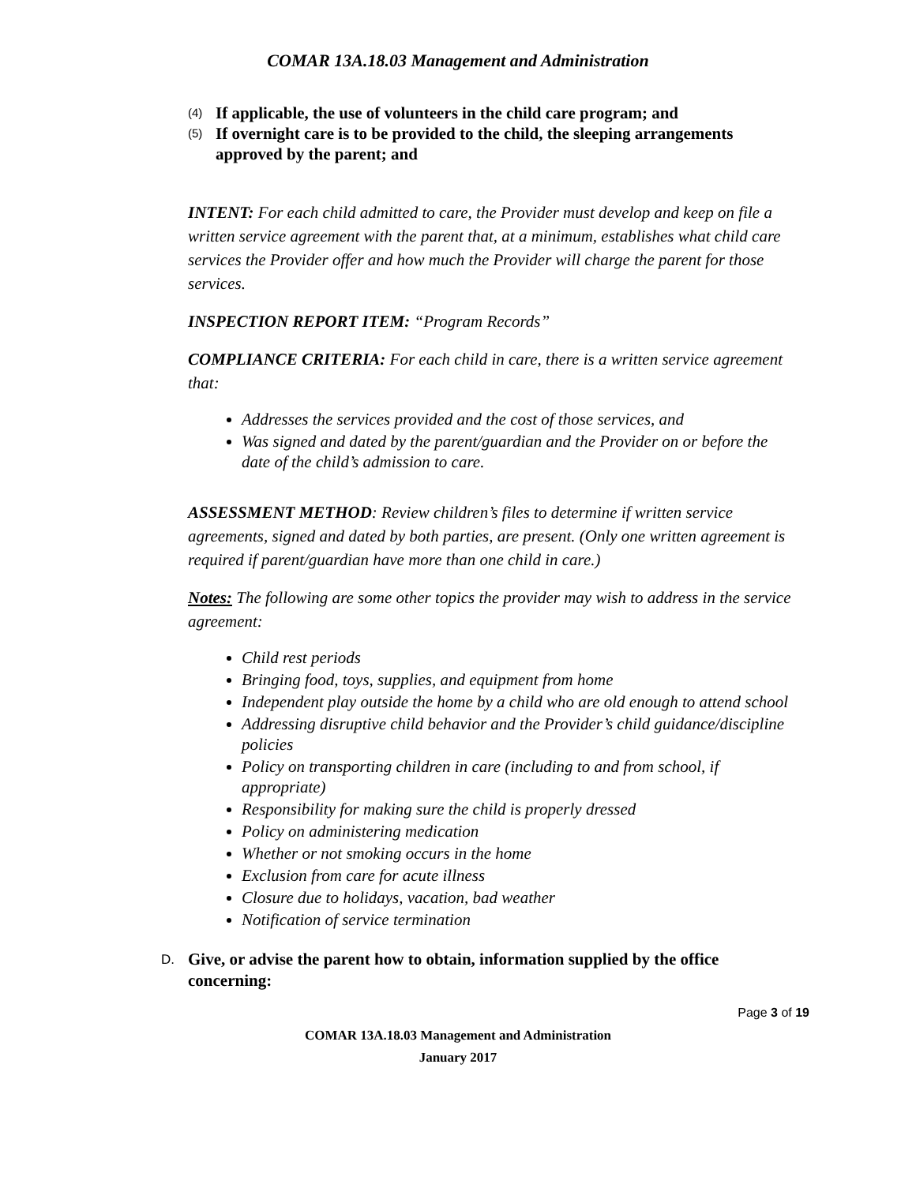COMAR 13A.18.03 Management and Administration
(4) If applicable, the use of volunteers in the child care program; and
(5) If overnight care is to be provided to the child, the sleeping arrangements approved by the parent; and
INTENT: For each child admitted to care, the Provider must develop and keep on file a written service agreement with the parent that, at a minimum, establishes what child care services the Provider offer and how much the Provider will charge the parent for those services.
INSPECTION REPORT ITEM: “Program Records”
COMPLIANCE CRITERIA: For each child in care, there is a written service agreement that:
Addresses the services provided and the cost of those services, and
Was signed and dated by the parent/guardian and the Provider on or before the date of the child’s admission to care.
ASSESSMENT METHOD: Review children’s files to determine if written service agreements, signed and dated by both parties, are present. (Only one written agreement is required if parent/guardian have more than one child in care.)
Notes: The following are some other topics the provider may wish to address in the service agreement:
Child rest periods
Bringing food, toys, supplies, and equipment from home
Independent play outside the home by a child who are old enough to attend school
Addressing disruptive child behavior and the Provider’s child guidance/discipline policies
Policy on transporting children in care (including to and from school, if appropriate)
Responsibility for making sure the child is properly dressed
Policy on administering medication
Whether or not smoking occurs in the home
Exclusion from care for acute illness
Closure due to holidays, vacation, bad weather
Notification of service termination
D. Give, or advise the parent how to obtain, information supplied by the office concerning:
Page 3 of 19
COMAR 13A.18.03 Management and Administration
January 2017